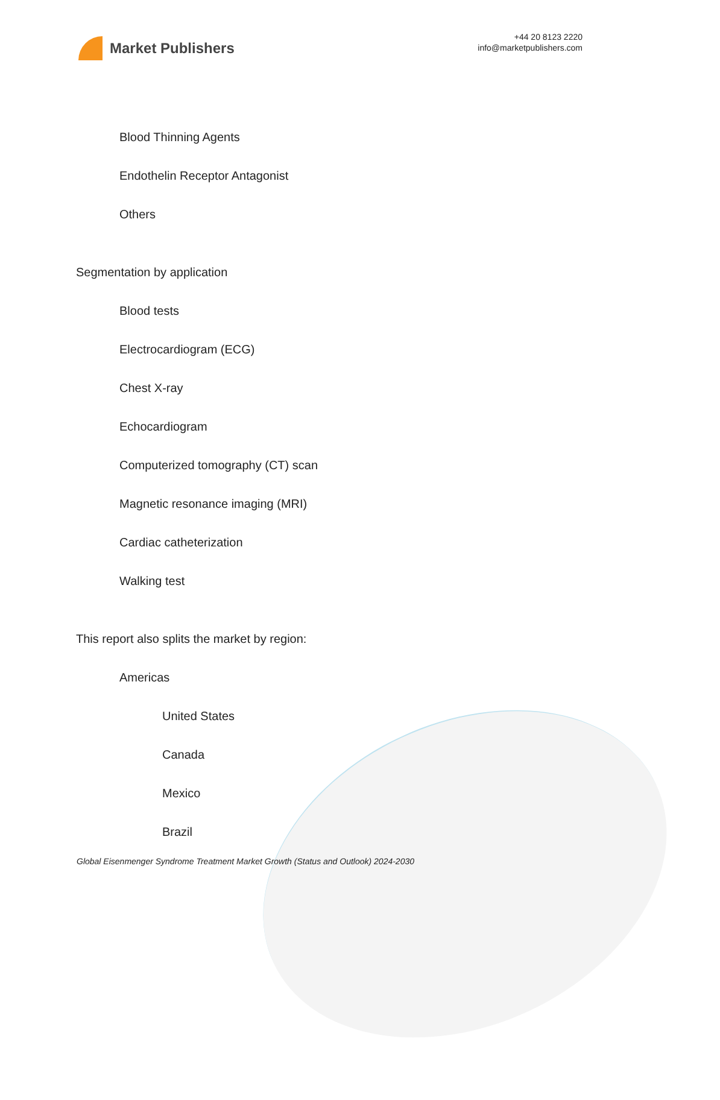Market Publishers
+44 20 8123 2220
info@marketpublishers.com
Blood Thinning Agents
Endothelin Receptor Antagonist
Others
Segmentation by application
Blood tests
Electrocardiogram (ECG)
Chest X-ray
Echocardiogram
Computerized tomography (CT) scan
Magnetic resonance imaging (MRI)
Cardiac catheterization
Walking test
This report also splits the market by region:
Americas
United States
Canada
Mexico
Brazil
Global Eisenmenger Syndrome Treatment Market Growth (Status and Outlook) 2024-2030